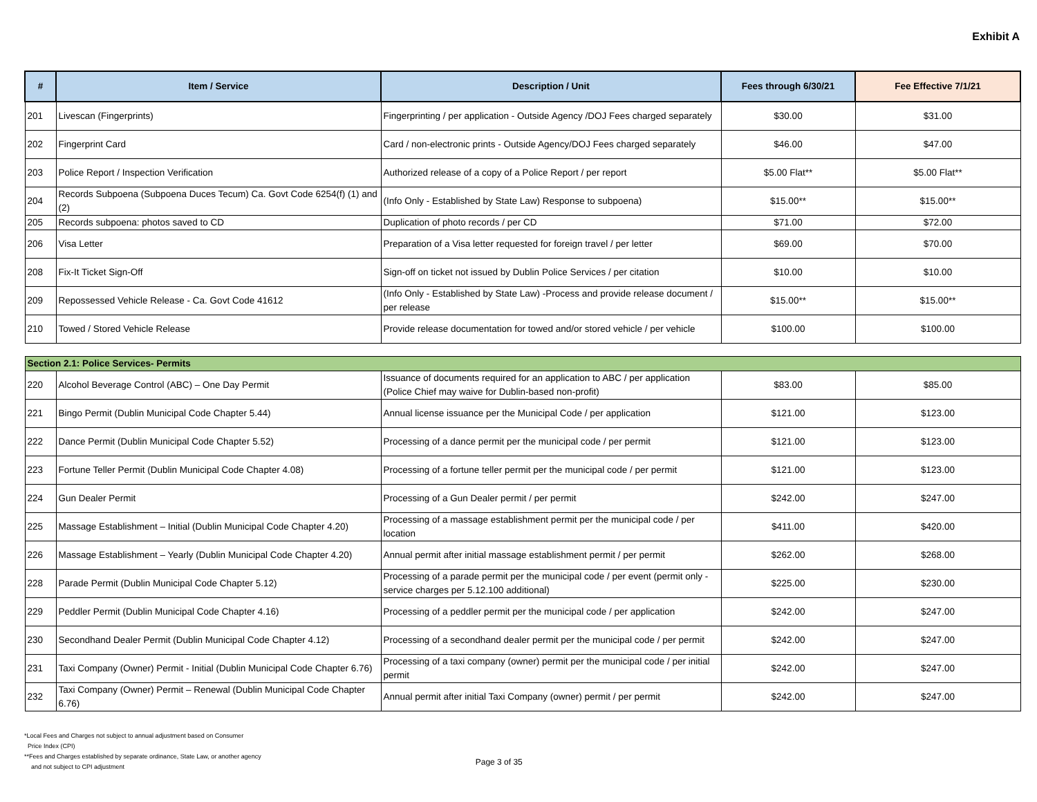Exhibit A
| # | Item / Service | Description / Unit | Fees through 6/30/21 | Fee Effective 7/1/21 |
| --- | --- | --- | --- | --- |
| 201 | Livescan (Fingerprints) | Fingerprinting / per application - Outside Agency /DOJ Fees charged separately | $30.00 | $31.00 |
| 202 | Fingerprint Card | Card / non-electronic prints - Outside Agency/DOJ Fees charged separately | $46.00 | $47.00 |
| 203 | Police Report / Inspection Verification | Authorized release of a copy of a Police Report / per report | $5.00 Flat** | $5.00 Flat** |
| 204 | Records Subpoena (Subpoena Duces Tecum) Ca. Govt Code 6254(f) (1) and (2) | (Info Only - Established by State Law) Response to subpoena) | $15.00** | $15.00** |
| 205 | Records subpoena: photos saved to CD | Duplication of photo records / per CD | $71.00 | $72.00 |
| 206 | Visa Letter | Preparation of a Visa letter requested for foreign travel / per letter | $69.00 | $70.00 |
| 208 | Fix-It Ticket Sign-Off | Sign-off on ticket not issued by Dublin Police Services / per citation | $10.00 | $10.00 |
| 209 | Repossessed Vehicle Release - Ca. Govt Code 41612 | (Info Only - Established by State Law) -Process and provide release document / per release | $15.00** | $15.00** |
| 210 | Towed / Stored Vehicle Release | Provide release documentation for towed and/or stored vehicle / per vehicle | $100.00 | $100.00 |
| Section 2.1: Police Services- Permits | | | | |
| 220 | Alcohol Beverage Control (ABC) – One Day Permit | Issuance of documents required for an application to ABC / per application (Police Chief may waive for Dublin-based non-profit) | $83.00 | $85.00 |
| 221 | Bingo Permit (Dublin Municipal Code Chapter 5.44) | Annual license issuance per the Municipal Code / per application | $121.00 | $123.00 |
| 222 | Dance Permit (Dublin Municipal Code Chapter 5.52) | Processing of a dance permit per the municipal code / per permit | $121.00 | $123.00 |
| 223 | Fortune Teller Permit (Dublin Municipal Code Chapter 4.08) | Processing of a fortune teller permit per the municipal code / per permit | $121.00 | $123.00 |
| 224 | Gun Dealer Permit | Processing of a Gun Dealer permit / per permit | $242.00 | $247.00 |
| 225 | Massage Establishment – Initial (Dublin Municipal Code Chapter 4.20) | Processing of a massage establishment permit per the municipal code / per location | $411.00 | $420.00 |
| 226 | Massage Establishment – Yearly (Dublin Municipal Code Chapter 4.20) | Annual permit after initial massage establishment permit / per permit | $262.00 | $268.00 |
| 228 | Parade Permit (Dublin Municipal Code Chapter 5.12) | Processing of a parade permit per the municipal code / per event (permit only - service charges per 5.12.100 additional) | $225.00 | $230.00 |
| 229 | Peddler Permit (Dublin Municipal Code Chapter 4.16) | Processing of a peddler permit per the municipal code / per application | $242.00 | $247.00 |
| 230 | Secondhand Dealer Permit (Dublin Municipal Code Chapter 4.12) | Processing of a secondhand dealer permit per the municipal code / per permit | $242.00 | $247.00 |
| 231 | Taxi Company (Owner) Permit - Initial (Dublin Municipal Code Chapter 6.76) | Processing of a taxi company (owner) permit per the municipal code / per initial permit | $242.00 | $247.00 |
| 232 | Taxi Company (Owner) Permit – Renewal (Dublin Municipal Code Chapter 6.76) | Annual permit after initial Taxi Company (owner) permit / per permit | $242.00 | $247.00 |
*Local Fees and Charges not subject to annual adjustment based on Consumer
Price Index (CPI)
**Fees and Charges established by separate ordinance, State Law, or another agency
and not subject to CPI adjustment
Page 3 of 35